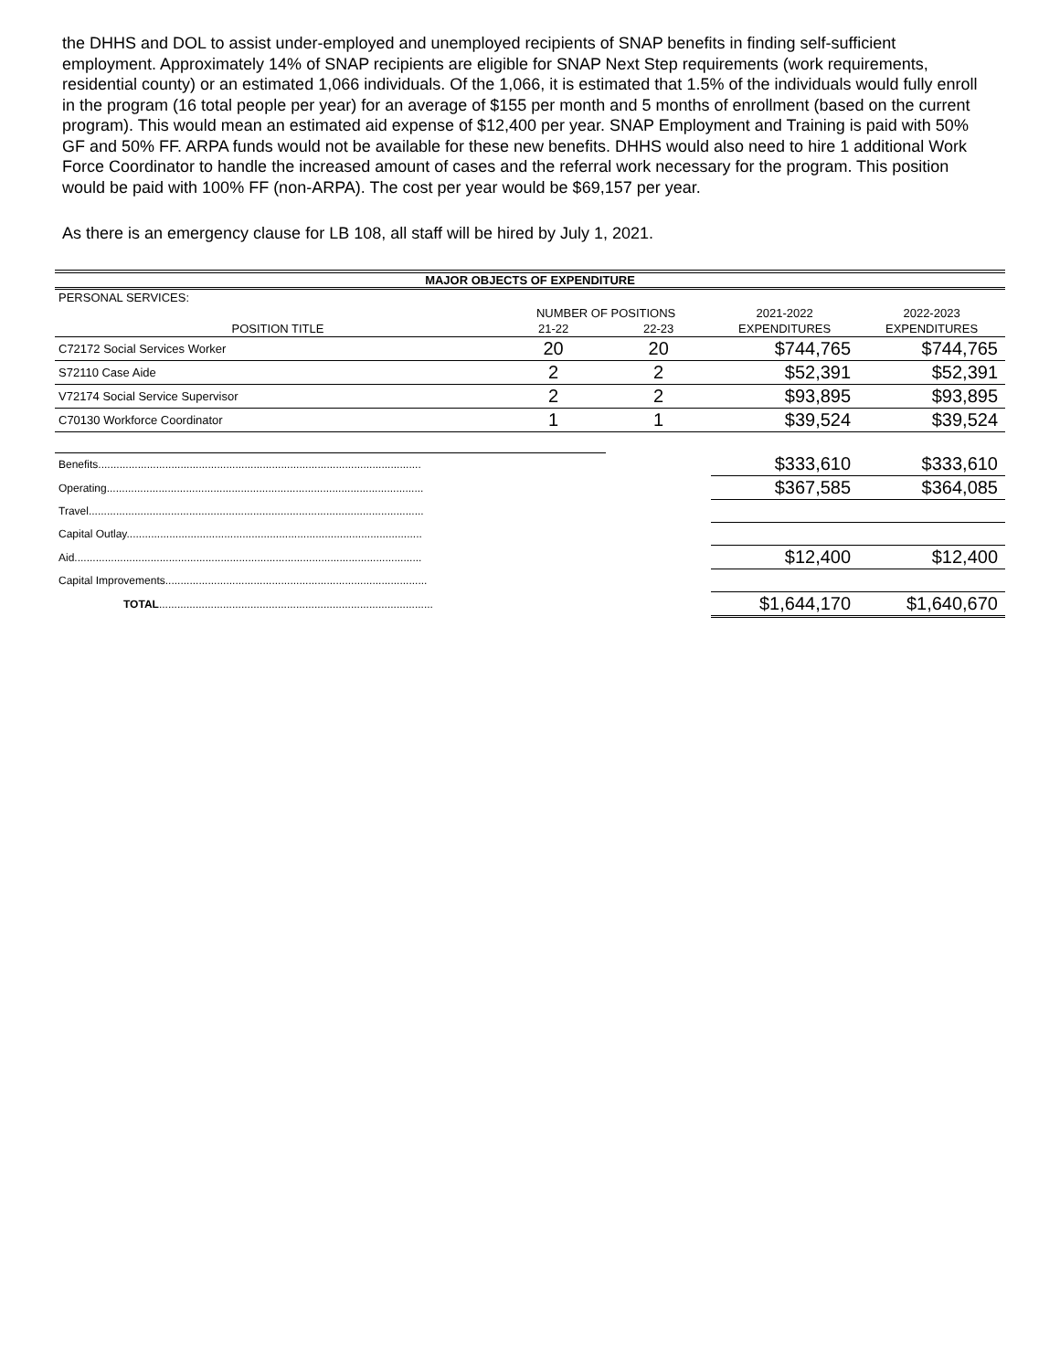the DHHS and DOL to assist under-employed and unemployed recipients of SNAP benefits in finding self-sufficient employment. Approximately 14% of SNAP recipients are eligible for SNAP Next Step requirements (work requirements, residential county) or an estimated 1,066 individuals. Of the 1,066, it is estimated that 1.5% of the individuals would fully enroll in the program (16 total people per year) for an average of $155 per month and 5 months of enrollment (based on the current program). This would mean an estimated aid expense of $12,400 per year. SNAP Employment and Training is paid with 50% GF and 50% FF. ARPA funds would not be available for these new benefits. DHHS would also need to hire 1 additional Work Force Coordinator to handle the increased amount of cases and the referral work necessary for the program. This position would be paid with 100% FF (non-ARPA). The cost per year would be $69,157 per year.
As there is an emergency clause for LB 108, all staff will be hired by July 1, 2021.
| MAJOR OBJECTS OF EXPENDITURE | | | | |
| PERSONAL SERVICES: | | | | |
| | NUMBER OF POSITIONS | | 2021-2022 | 2022-2023 |
| POSITION TITLE | 21-22 | 22-23 | EXPENDITURES | EXPENDITURES |
| C72172 Social Services Worker | 20 | 20 | $744,765 | $744,765 |
| S72110 Case Aide | 2 | 2 | $52,391 | $52,391 |
| V72174 Social Service Supervisor | 2 | 2 | $93,895 | $93,895 |
| C70130 Workforce Coordinator | 1 | 1 | $39,524 | $39,524 |
| Benefits.......................................................................................................... | | | $333,610 | $333,610 |
| Operating........................................................................................................ | | | $367,585 | $364,085 |
| Travel.............................................................................................................. | | | | |
| Capital Outlay................................................................................................. | | | | |
| Aid.................................................................................................................. | | | $12,400 | $12,400 |
| Capital Improvements...................................................................................... | | | | |
| TOTAL .......................................................................................... | | | $1,644,170 | $1,640,670 |